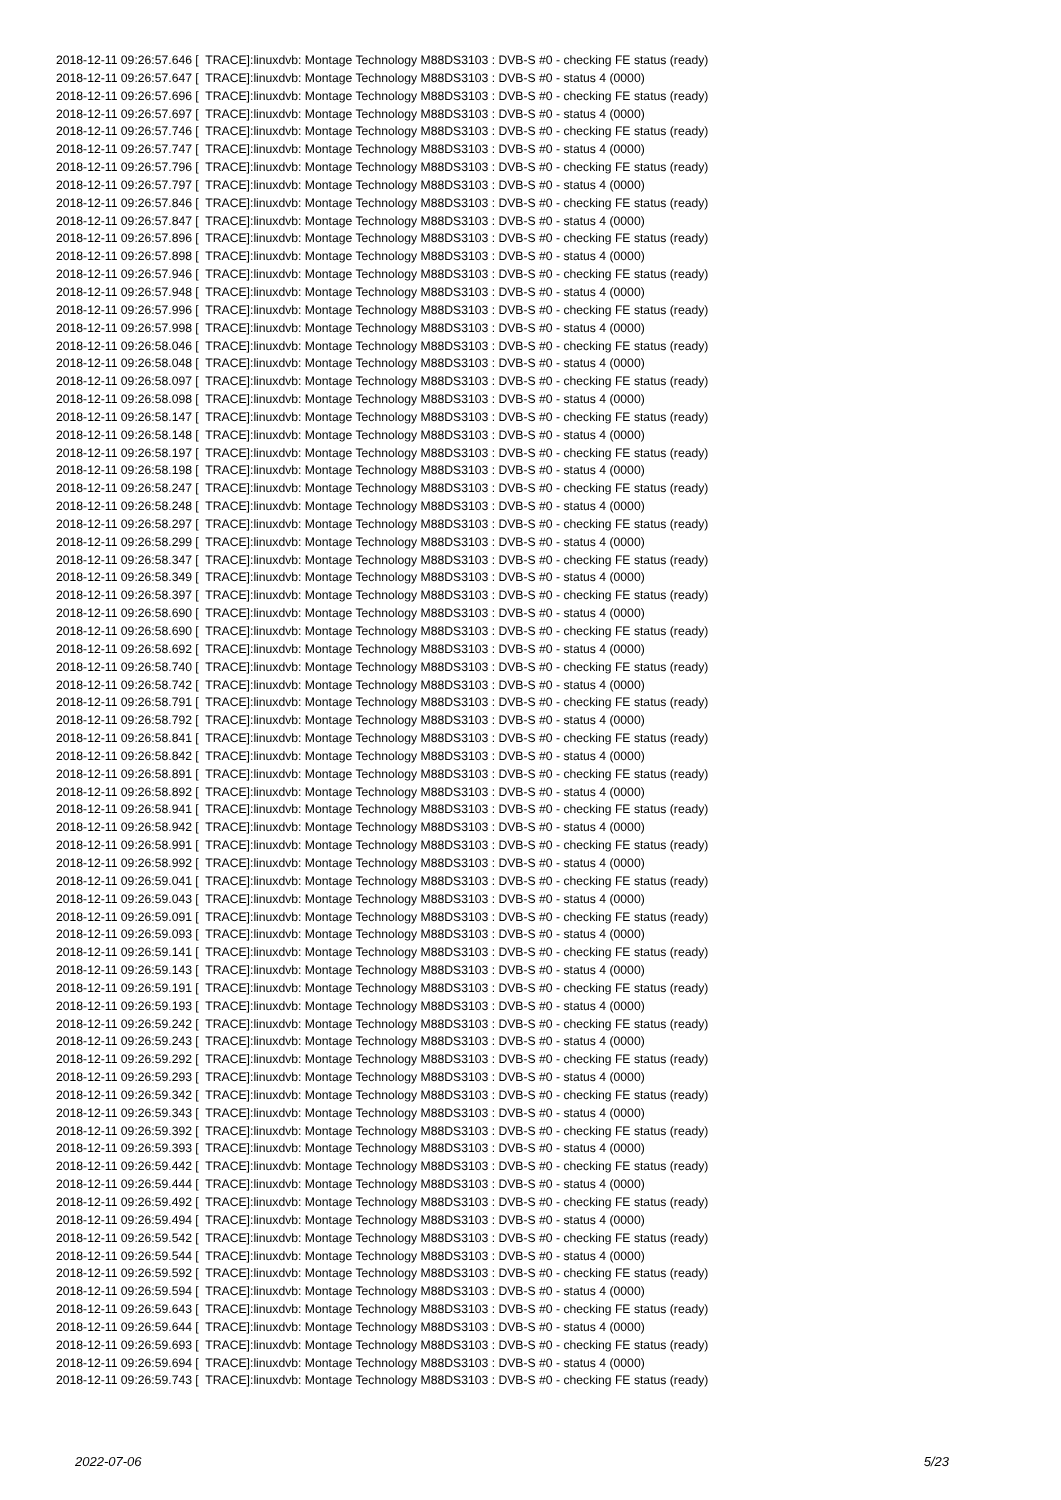2018-12-11 09:26:57.646 [ TRACE]:linuxdvb: Montage Technology M88DS3103 : DVB-S #0 - checking FE status (ready) 2018-12-11 09:26:57.647 [ TRACE]:linuxdvb: Montage Technology M88DS3103 : DVB-S #0 - status 4 (0000) 2018-12-11 09:26:57.696 [ TRACE]:linuxdvb: Montage Technology M88DS3103 : DVB-S #0 - checking FE status (ready) 2018-12-11 09:26:57.697 [ TRACE]:linuxdvb: Montage Technology M88DS3103 : DVB-S #0 - status 4 (0000) 2018-12-11 09:26:57.746 [ TRACE]:linuxdvb: Montage Technology M88DS3103 : DVB-S #0 - checking FE status (ready) 2018-12-11 09:26:57.747 [ TRACE]:linuxdvb: Montage Technology M88DS3103 : DVB-S #0 - status 4 (0000) 2018-12-11 09:26:57.796 [ TRACE]:linuxdvb: Montage Technology M88DS3103 : DVB-S #0 - checking FE status (ready) 2018-12-11 09:26:57.797 [ TRACE]:linuxdvb: Montage Technology M88DS3103 : DVB-S #0 - status 4 (0000) 2018-12-11 09:26:57.846 [ TRACE]:linuxdvb: Montage Technology M88DS3103 : DVB-S #0 - checking FE status (ready) 2018-12-11 09:26:57.847 [ TRACE]:linuxdvb: Montage Technology M88DS3103 : DVB-S #0 - status 4 (0000) 2018-12-11 09:26:57.896 [ TRACE]:linuxdvb: Montage Technology M88DS3103 : DVB-S #0 - checking FE status (ready) 2018-12-11 09:26:57.898 [ TRACE]:linuxdvb: Montage Technology M88DS3103 : DVB-S #0 - status 4 (0000) 2018-12-11 09:26:57.946 [ TRACE]:linuxdvb: Montage Technology M88DS3103 : DVB-S #0 - checking FE status (ready) 2018-12-11 09:26:57.948 [ TRACE]:linuxdvb: Montage Technology M88DS3103 : DVB-S #0 - status 4 (0000) 2018-12-11 09:26:57.996 [ TRACE]:linuxdvb: Montage Technology M88DS3103 : DVB-S #0 - checking FE status (ready) 2018-12-11 09:26:57.998 [ TRACE]:linuxdvb: Montage Technology M88DS3103 : DVB-S #0 - status 4 (0000) 2018-12-11 09:26:58.046 [ TRACE]:linuxdvb: Montage Technology M88DS3103 : DVB-S #0 - checking FE status (ready) 2018-12-11 09:26:58.048 [ TRACE]:linuxdvb: Montage Technology M88DS3103 : DVB-S #0 - status 4 (0000) 2018-12-11 09:26:58.097 [ TRACE]:linuxdvb: Montage Technology M88DS3103 : DVB-S #0 - checking FE status (ready) 2018-12-11 09:26:58.098 [ TRACE]:linuxdvb: Montage Technology M88DS3103 : DVB-S #0 - status 4 (0000) 2018-12-11 09:26:58.147 [ TRACE]:linuxdvb: Montage Technology M88DS3103 : DVB-S #0 - checking FE status (ready) 2018-12-11 09:26:58.148 [ TRACE]:linuxdvb: Montage Technology M88DS3103 : DVB-S #0 - status 4 (0000) 2018-12-11 09:26:58.197 [ TRACE]:linuxdvb: Montage Technology M88DS3103 : DVB-S #0 - checking FE status (ready) 2018-12-11 09:26:58.198 [ TRACE]:linuxdvb: Montage Technology M88DS3103 : DVB-S #0 - status 4 (0000) 2018-12-11 09:26:58.247 [ TRACE]:linuxdvb: Montage Technology M88DS3103 : DVB-S #0 - checking FE status (ready) 2018-12-11 09:26:58.248 [ TRACE]:linuxdvb: Montage Technology M88DS3103 : DVB-S #0 - status 4 (0000) 2018-12-11 09:26:58.297 [ TRACE]:linuxdvb: Montage Technology M88DS3103 : DVB-S #0 - checking FE status (ready) 2018-12-11 09:26:58.299 [ TRACE]:linuxdvb: Montage Technology M88DS3103 : DVB-S #0 - status 4 (0000) 2018-12-11 09:26:58.347 [ TRACE]:linuxdvb: Montage Technology M88DS3103 : DVB-S #0 - checking FE status (ready) 2018-12-11 09:26:58.349 [ TRACE]:linuxdvb: Montage Technology M88DS3103 : DVB-S #0 - status 4 (0000) 2018-12-11 09:26:58.397 [ TRACE]:linuxdvb: Montage Technology M88DS3103 : DVB-S #0 - checking FE status (ready) 2018-12-11 09:26:58.690 [ TRACE]:linuxdvb: Montage Technology M88DS3103 : DVB-S #0 - status 4 (0000) 2018-12-11 09:26:58.690 [ TRACE]:linuxdvb: Montage Technology M88DS3103 : DVB-S #0 - checking FE status (ready) 2018-12-11 09:26:58.692 [ TRACE]:linuxdvb: Montage Technology M88DS3103 : DVB-S #0 - status 4 (0000) 2018-12-11 09:26:58.740 [ TRACE]:linuxdvb: Montage Technology M88DS3103 : DVB-S #0 - checking FE status (ready) 2018-12-11 09:26:58.742 [ TRACE]:linuxdvb: Montage Technology M88DS3103 : DVB-S #0 - status 4 (0000) 2018-12-11 09:26:58.791 [ TRACE]:linuxdvb: Montage Technology M88DS3103 : DVB-S #0 - checking FE status (ready) 2018-12-11 09:26:58.792 [ TRACE]:linuxdvb: Montage Technology M88DS3103 : DVB-S #0 - status 4 (0000) 2018-12-11 09:26:58.841 [ TRACE]:linuxdvb: Montage Technology M88DS3103 : DVB-S #0 - checking FE status (ready) 2018-12-11 09:26:58.842 [ TRACE]:linuxdvb: Montage Technology M88DS3103 : DVB-S #0 - status 4 (0000) 2018-12-11 09:26:58.891 [ TRACE]:linuxdvb: Montage Technology M88DS3103 : DVB-S #0 - checking FE status (ready) 2018-12-11 09:26:58.892 [ TRACE]:linuxdvb: Montage Technology M88DS3103 : DVB-S #0 - status 4 (0000) 2018-12-11 09:26:58.941 [ TRACE]:linuxdvb: Montage Technology M88DS3103 : DVB-S #0 - checking FE status (ready) 2018-12-11 09:26:58.942 [ TRACE]:linuxdvb: Montage Technology M88DS3103 : DVB-S #0 - status 4 (0000) 2018-12-11 09:26:58.991 [ TRACE]:linuxdvb: Montage Technology M88DS3103 : DVB-S #0 - checking FE status (ready) 2018-12-11 09:26:58.992 [ TRACE]:linuxdvb: Montage Technology M88DS3103 : DVB-S #0 - status 4 (0000) 2018-12-11 09:26:59.041 [ TRACE]:linuxdvb: Montage Technology M88DS3103 : DVB-S #0 - checking FE status (ready) 2018-12-11 09:26:59.043 [ TRACE]:linuxdvb: Montage Technology M88DS3103 : DVB-S #0 - status 4 (0000) 2018-12-11 09:26:59.091 [ TRACE]:linuxdvb: Montage Technology M88DS3103 : DVB-S #0 - checking FE status (ready) 2018-12-11 09:26:59.093 [ TRACE]:linuxdvb: Montage Technology M88DS3103 : DVB-S #0 - status 4 (0000) 2018-12-11 09:26:59.141 [ TRACE]:linuxdvb: Montage Technology M88DS3103 : DVB-S #0 - checking FE status (ready) 2018-12-11 09:26:59.143 [ TRACE]:linuxdvb: Montage Technology M88DS3103 : DVB-S #0 - status 4 (0000) 2018-12-11 09:26:59.191 [ TRACE]:linuxdvb: Montage Technology M88DS3103 : DVB-S #0 - checking FE status (ready) 2018-12-11 09:26:59.193 [ TRACE]:linuxdvb: Montage Technology M88DS3103 : DVB-S #0 - status 4 (0000) 2018-12-11 09:26:59.242 [ TRACE]:linuxdvb: Montage Technology M88DS3103 : DVB-S #0 - checking FE status (ready) 2018-12-11 09:26:59.243 [ TRACE]:linuxdvb: Montage Technology M88DS3103 : DVB-S #0 - status 4 (0000) 2018-12-11 09:26:59.292 [ TRACE]:linuxdvb: Montage Technology M88DS3103 : DVB-S #0 - checking FE status (ready) 2018-12-11 09:26:59.293 [ TRACE]:linuxdvb: Montage Technology M88DS3103 : DVB-S #0 - status 4 (0000) 2018-12-11 09:26:59.342 [ TRACE]:linuxdvb: Montage Technology M88DS3103 : DVB-S #0 - checking FE status (ready) 2018-12-11 09:26:59.343 [ TRACE]:linuxdvb: Montage Technology M88DS3103 : DVB-S #0 - status 4 (0000) 2018-12-11 09:26:59.392 [ TRACE]:linuxdvb: Montage Technology M88DS3103 : DVB-S #0 - checking FE status (ready) 2018-12-11 09:26:59.393 [ TRACE]:linuxdvb: Montage Technology M88DS3103 : DVB-S #0 - status 4 (0000) 2018-12-11 09:26:59.442 [ TRACE]:linuxdvb: Montage Technology M88DS3103 : DVB-S #0 - checking FE status (ready) 2018-12-11 09:26:59.444 [ TRACE]:linuxdvb: Montage Technology M88DS3103 : DVB-S #0 - status 4 (0000) 2018-12-11 09:26:59.492 [ TRACE]:linuxdvb: Montage Technology M88DS3103 : DVB-S #0 - checking FE status (ready) 2018-12-11 09:26:59.494 [ TRACE]:linuxdvb: Montage Technology M88DS3103 : DVB-S #0 - status 4 (0000) 2018-12-11 09:26:59.542 [ TRACE]:linuxdvb: Montage Technology M88DS3103 : DVB-S #0 - checking FE status (ready) 2018-12-11 09:26:59.544 [ TRACE]:linuxdvb: Montage Technology M88DS3103 : DVB-S #0 - status 4 (0000) 2018-12-11 09:26:59.592 [ TRACE]:linuxdvb: Montage Technology M88DS3103 : DVB-S #0 - checking FE status (ready) 2018-12-11 09:26:59.594 [ TRACE]:linuxdvb: Montage Technology M88DS3103 : DVB-S #0 - status 4 (0000) 2018-12-11 09:26:59.643 [ TRACE]:linuxdvb: Montage Technology M88DS3103 : DVB-S #0 - checking FE status (ready) 2018-12-11 09:26:59.644 [ TRACE]:linuxdvb: Montage Technology M88DS3103 : DVB-S #0 - status 4 (0000) 2018-12-11 09:26:59.693 [ TRACE]:linuxdvb: Montage Technology M88DS3103 : DVB-S #0 - checking FE status (ready) 2018-12-11 09:26:59.694 [ TRACE]:linuxdvb: Montage Technology M88DS3103 : DVB-S #0 - status 4 (0000) 2018-12-11 09:26:59.743 [ TRACE]:linuxdvb: Montage Technology M88DS3103 : DVB-S #0 - checking FE status (ready)
2022-07-06 5/23